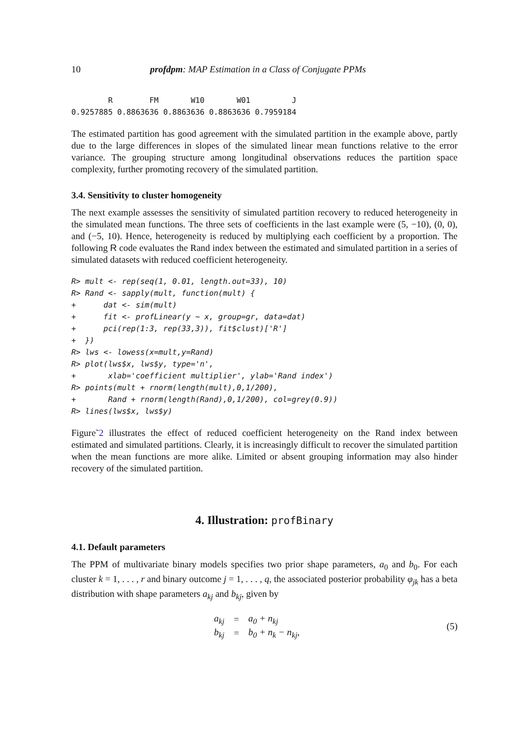10 profdpm: MAP Estimation in a Class of Conjugate PPMs
        R        FM       W10       W01         J
0.9257885 0.8863636 0.8863636 0.8863636 0.7959184
The estimated partition has good agreement with the simulated partition in the example above, partly due to the large differences in slopes of the simulated linear mean functions relative to the error variance. The grouping structure among longitudinal observations reduces the partition space complexity, further promoting recovery of the simulated partition.
3.4. Sensitivity to cluster homogeneity
The next example assesses the sensitivity of simulated partition recovery to reduced heterogeneity in the simulated mean functions. The three sets of coefficients in the last example were (5, −10), (0, 0), and (−5, 10). Hence, heterogeneity is reduced by multiplying each coefficient by a proportion. The following R code evaluates the Rand index between the estimated and simulated partition in a series of simulated datasets with reduced coefficient heterogeneity.
R> mult <- rep(seq(1, 0.01, length.out=33), 10)
R> Rand <- sapply(mult, function(mult) {
+      dat <- sim(mult)
+      fit <- profLinear(y ~ x, group=gr, data=dat)
+      pci(rep(1:3, rep(33,3)), fit$clust)['R']
+  })
R> lws <- lowess(x=mult,y=Rand)
R> plot(lws$x, lws$y, type='n',
+       xlab='coefficient multiplier', ylab='Rand index')
R> points(mult + rnorm(length(mult),0,1/200),
+       Rand + rnorm(length(Rand),0,1/200), col=grey(0.9))
R> lines(lws$x, lws$y)
Figure˜2 illustrates the effect of reduced coefficient heterogeneity on the Rand index between estimated and simulated partitions. Clearly, it is increasingly difficult to recover the simulated partition when the mean functions are more alike. Limited or absent grouping information may also hinder recovery of the simulated partition.
4. Illustration: profBinary
4.1. Default parameters
The PPM of multivariate binary models specifies two prior shape parameters, a<sub>0</sub> and b<sub>0</sub>. For each cluster k = 1, . . . , r and binary outcome j = 1, . . . , q, the associated posterior probability φ<sub>jk</sub> has a beta distribution with shape parameters a<sub>kj</sub> and b<sub>kj</sub>, given by
| a<sub>kj</sub> | = | a<sub>0</sub> + n<sub>kj</sub> |
| b<sub>kj</sub> | = | b<sub>0</sub> + n<sub>k</sub> − n<sub>kj</sub>, |
(5)